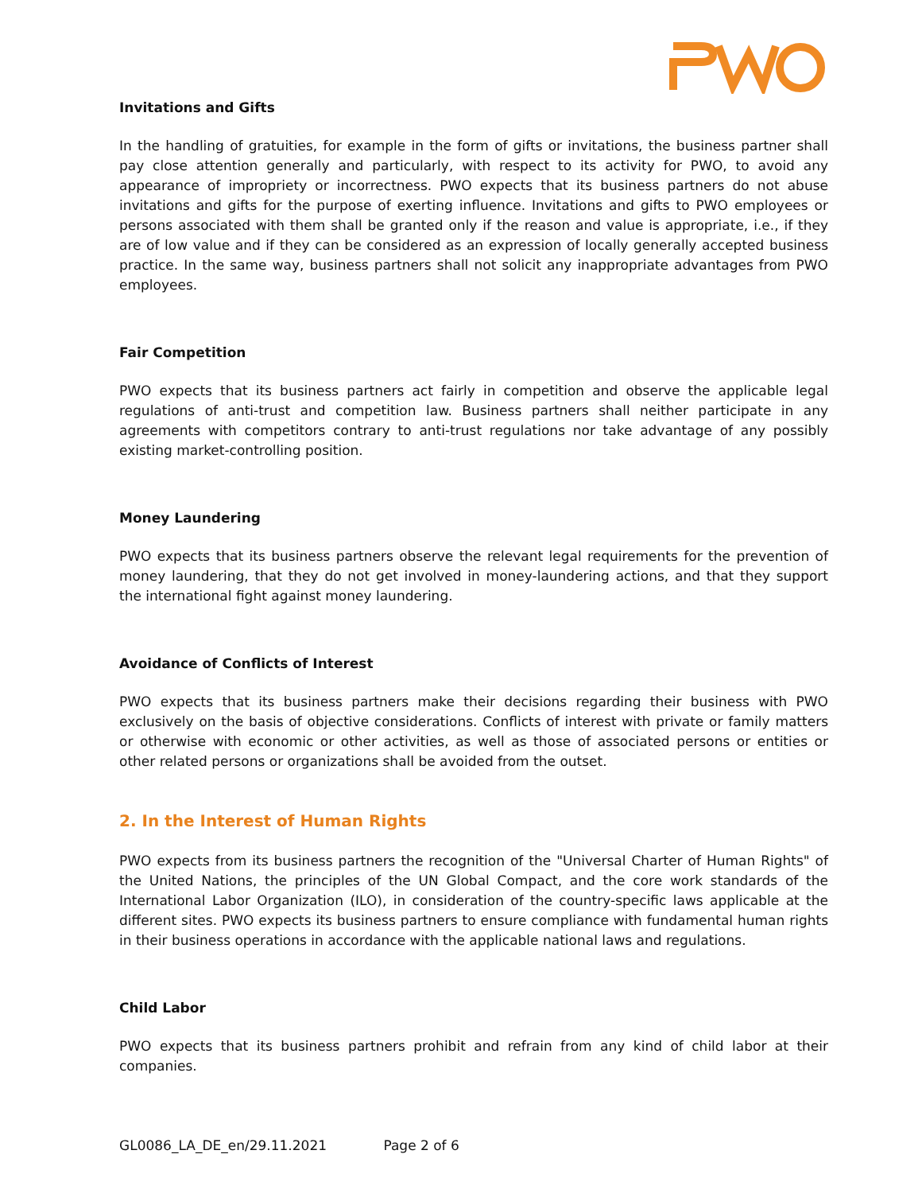Invitations and Gifts
In the handling of gratuities, for example in the form of gifts or invitations, the business partner shall pay close attention generally and particularly, with respect to its activity for PWO, to avoid any appearance of impropriety or incorrectness. PWO expects that its business partners do not abuse invitations and gifts for the purpose of exerting influence. Invitations and gifts to PWO employees or persons associated with them shall be granted only if the reason and value is appropriate, i.e., if they are of low value and if they can be considered as an expression of locally generally accepted business practice. In the same way, business partners shall not solicit any inappropriate advantages from PWO employees.
Fair Competition
PWO expects that its business partners act fairly in competition and observe the applicable legal regulations of anti-trust and competition law. Business partners shall neither participate in any agreements with competitors contrary to anti-trust regulations nor take advantage of any possibly existing market-controlling position.
Money Laundering
PWO expects that its business partners observe the relevant legal requirements for the prevention of money laundering, that they do not get involved in money-laundering actions, and that they support the international fight against money laundering.
Avoidance of Conflicts of Interest
PWO expects that its business partners make their decisions regarding their business with PWO exclusively on the basis of objective considerations. Conflicts of interest with private or family matters or otherwise with economic or other activities, as well as those of associated persons or entities or other related persons or organizations shall be avoided from the outset.
2. In the Interest of Human Rights
PWO expects from its business partners the recognition of the "Universal Charter of Human Rights" of the United Nations, the principles of the UN Global Compact, and the core work standards of the International Labor Organization (ILO), in consideration of the country-specific laws applicable at the different sites. PWO expects its business partners to ensure compliance with fundamental human rights in their business operations in accordance with the applicable national laws and regulations.
Child Labor
PWO expects that its business partners prohibit and refrain from any kind of child labor at their companies.
GL0086_LA_DE_en/29.11.2021 Page 2 of 6